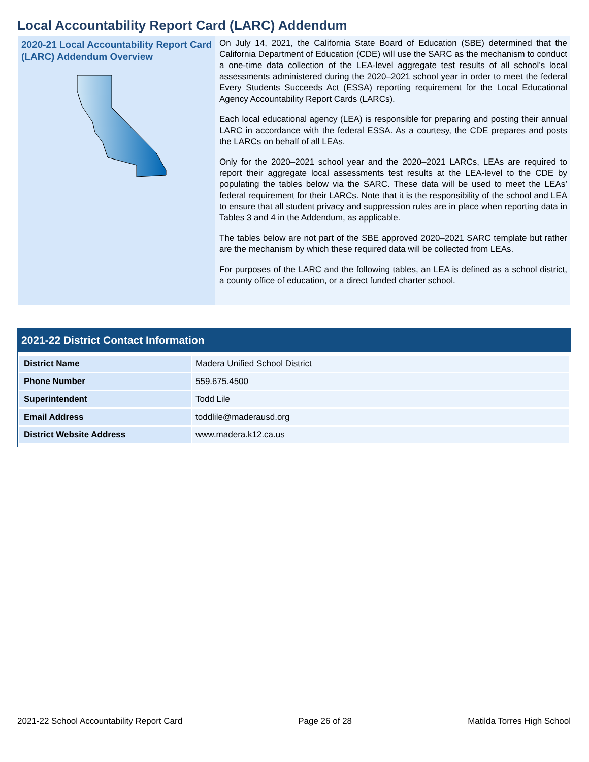Local Accountability Report Card (LARC) Addendum
2020-21 Local Accountability Report Card (LARC) Addendum Overview
On July 14, 2021, the California State Board of Education (SBE) determined that the California Department of Education (CDE) will use the SARC as the mechanism to conduct a one-time data collection of the LEA-level aggregate test results of all school’s local assessments administered during the 2020–2021 school year in order to meet the federal Every Students Succeeds Act (ESSA) reporting requirement for the Local Educational Agency Accountability Report Cards (LARCs).
Each local educational agency (LEA) is responsible for preparing and posting their annual LARC in accordance with the federal ESSA. As a courtesy, the CDE prepares and posts the LARCs on behalf of all LEAs.
Only for the 2020–2021 school year and the 2020–2021 LARCs, LEAs are required to report their aggregate local assessments test results at the LEA-level to the CDE by populating the tables below via the SARC. These data will be used to meet the LEAs’ federal requirement for their LARCs. Note that it is the responsibility of the school and LEA to ensure that all student privacy and suppression rules are in place when reporting data in Tables 3 and 4 in the Addendum, as applicable.
The tables below are not part of the SBE approved 2020–2021 SARC template but rather are the mechanism by which these required data will be collected from LEAs.
For purposes of the LARC and the following tables, an LEA is defined as a school district, a county office of education, or a direct funded charter school.
2021-22 District Contact Information
| District Name | Madera Unified School District |
| Phone Number | 559.675.4500 |
| Superintendent | Todd Lile |
| Email Address | toddlile@maderausd.org |
| District Website Address | www.madera.k12.ca.us |
2021-22 School Accountability Report Card Page 26 of 28 Matilda Torres High School